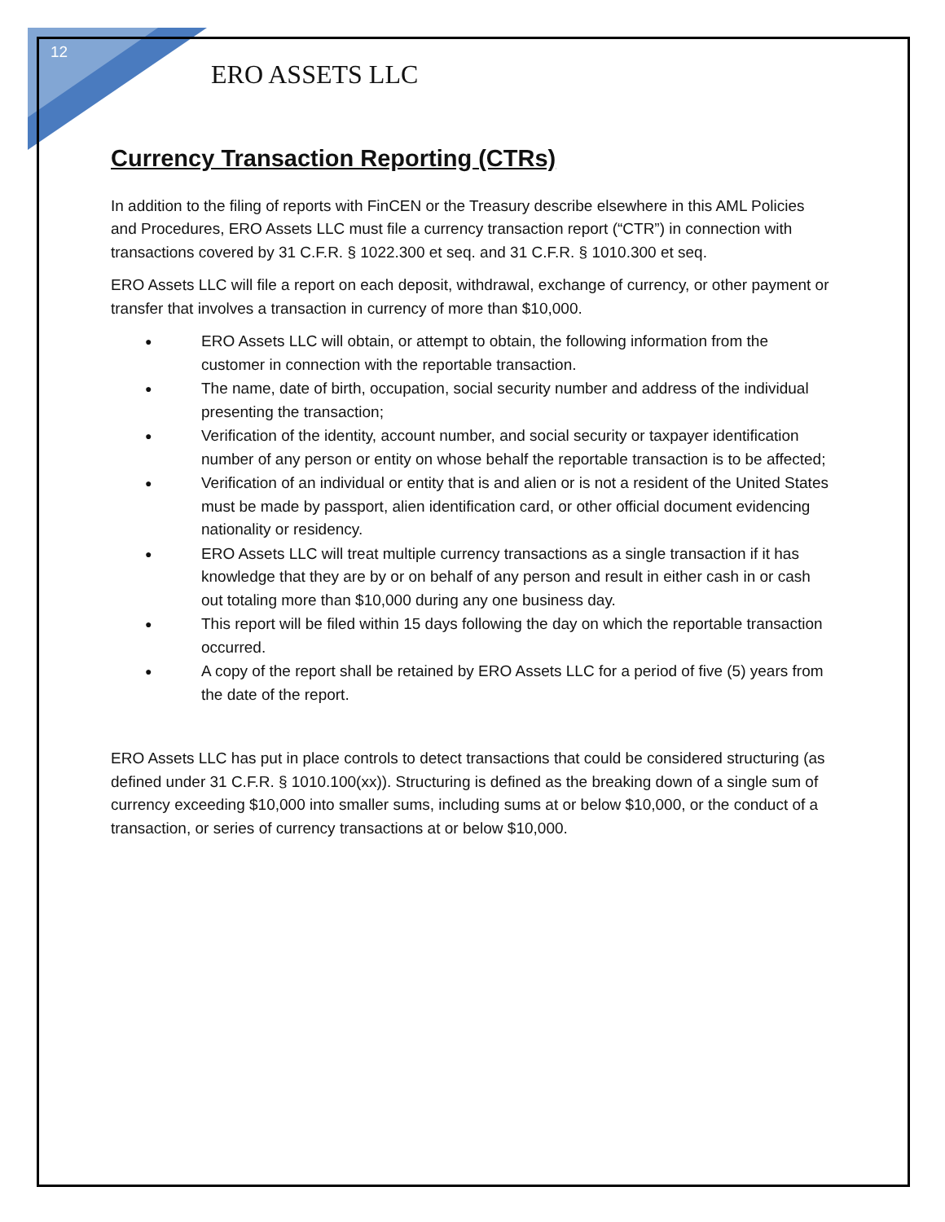12
ERO ASSETS LLC
Currency Transaction Reporting (CTRs)
In addition to the filing of reports with FinCEN or the Treasury describe elsewhere in this AML Policies and Procedures, ERO Assets LLC must file a currency transaction report (“CTR”) in connection with transactions covered by 31 C.F.R. § 1022.300 et seq. and 31 C.F.R. § 1010.300 et seq.
ERO Assets LLC will file a report on each deposit, withdrawal, exchange of currency, or other payment or transfer that involves a transaction in currency of more than $10,000.
● ERO Assets LLC will obtain, or attempt to obtain, the following information from the customer in connection with the reportable transaction.
● The name, date of birth, occupation, social security number and address of the individual presenting the transaction;
● Verification of the identity, account number, and social security or taxpayer identification number of any person or entity on whose behalf the reportable transaction is to be affected;
● Verification of an individual or entity that is and alien or is not a resident of the United States must be made by passport, alien identification card, or other official document evidencing nationality or residency.
● ERO Assets LLC will treat multiple currency transactions as a single transaction if it has knowledge that they are by or on behalf of any person and result in either cash in or cash out totaling more than $10,000 during any one business day.
● This report will be filed within 15 days following the day on which the reportable transaction occurred.
● A copy of the report shall be retained by ERO Assets LLC for a period of five (5) years from the date of the report.
ERO Assets LLC has put in place controls to detect transactions that could be considered structuring (as defined under 31 C.F.R. § 1010.100(xx)). Structuring is defined as the breaking down of a single sum of currency exceeding $10,000 into smaller sums, including sums at or below $10,000, or the conduct of a transaction, or series of currency transactions at or below $10,000.